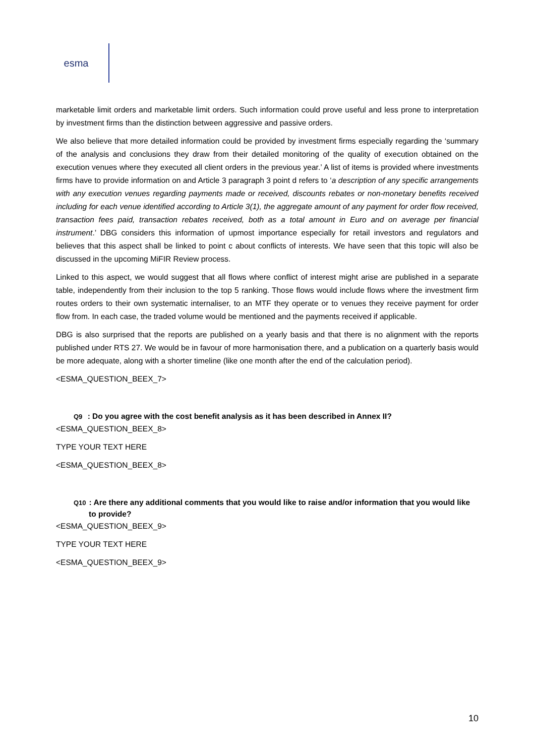esma
marketable limit orders and marketable limit orders. Such information could prove useful and less prone to interpretation by investment firms than the distinction between aggressive and passive orders.
We also believe that more detailed information could be provided by investment firms especially regarding the ‘summary of the analysis and conclusions they draw from their detailed monitoring of the quality of execution obtained on the execution venues where they executed all client orders in the previous year.’ A list of items is provided where investments firms have to provide information on and Article 3 paragraph 3 point d refers to ‘a description of any specific arrangements with any execution venues regarding payments made or received, discounts rebates or non-monetary benefits received including for each venue identified according to Article 3(1), the aggregate amount of any payment for order flow received, transaction fees paid, transaction rebates received, both as a total amount in Euro and on average per financial instrument.’ DBG considers this information of upmost importance especially for retail investors and regulators and believes that this aspect shall be linked to point c about conflicts of interests. We have seen that this topic will also be discussed in the upcoming MiFIR Review process.
Linked to this aspect, we would suggest that all flows where conflict of interest might arise are published in a separate table, independently from their inclusion to the top 5 ranking. Those flows would include flows where the investment firm routes orders to their own systematic internaliser, to an MTF they operate or to venues they receive payment for order flow from. In each case, the traded volume would be mentioned and the payments received if applicable.
DBG is also surprised that the reports are published on a yearly basis and that there is no alignment with the reports published under RTS 27. We would be in favour of more harmonisation there, and a publication on a quarterly basis would be more adequate, along with a shorter timeline (like one month after the end of the calculation period).
<ESMA_QUESTION_BEEX_7>
Q9 : Do you agree with the cost benefit analysis as it has been described in Annex II?
<ESMA_QUESTION_BEEX_8>
TYPE YOUR TEXT HERE
<ESMA_QUESTION_BEEX_8>
Q10: Are there any additional comments that you would like to raise and/or information that you would like to provide?
<ESMA_QUESTION_BEEX_9>
TYPE YOUR TEXT HERE
<ESMA_QUESTION_BEEX_9>
10